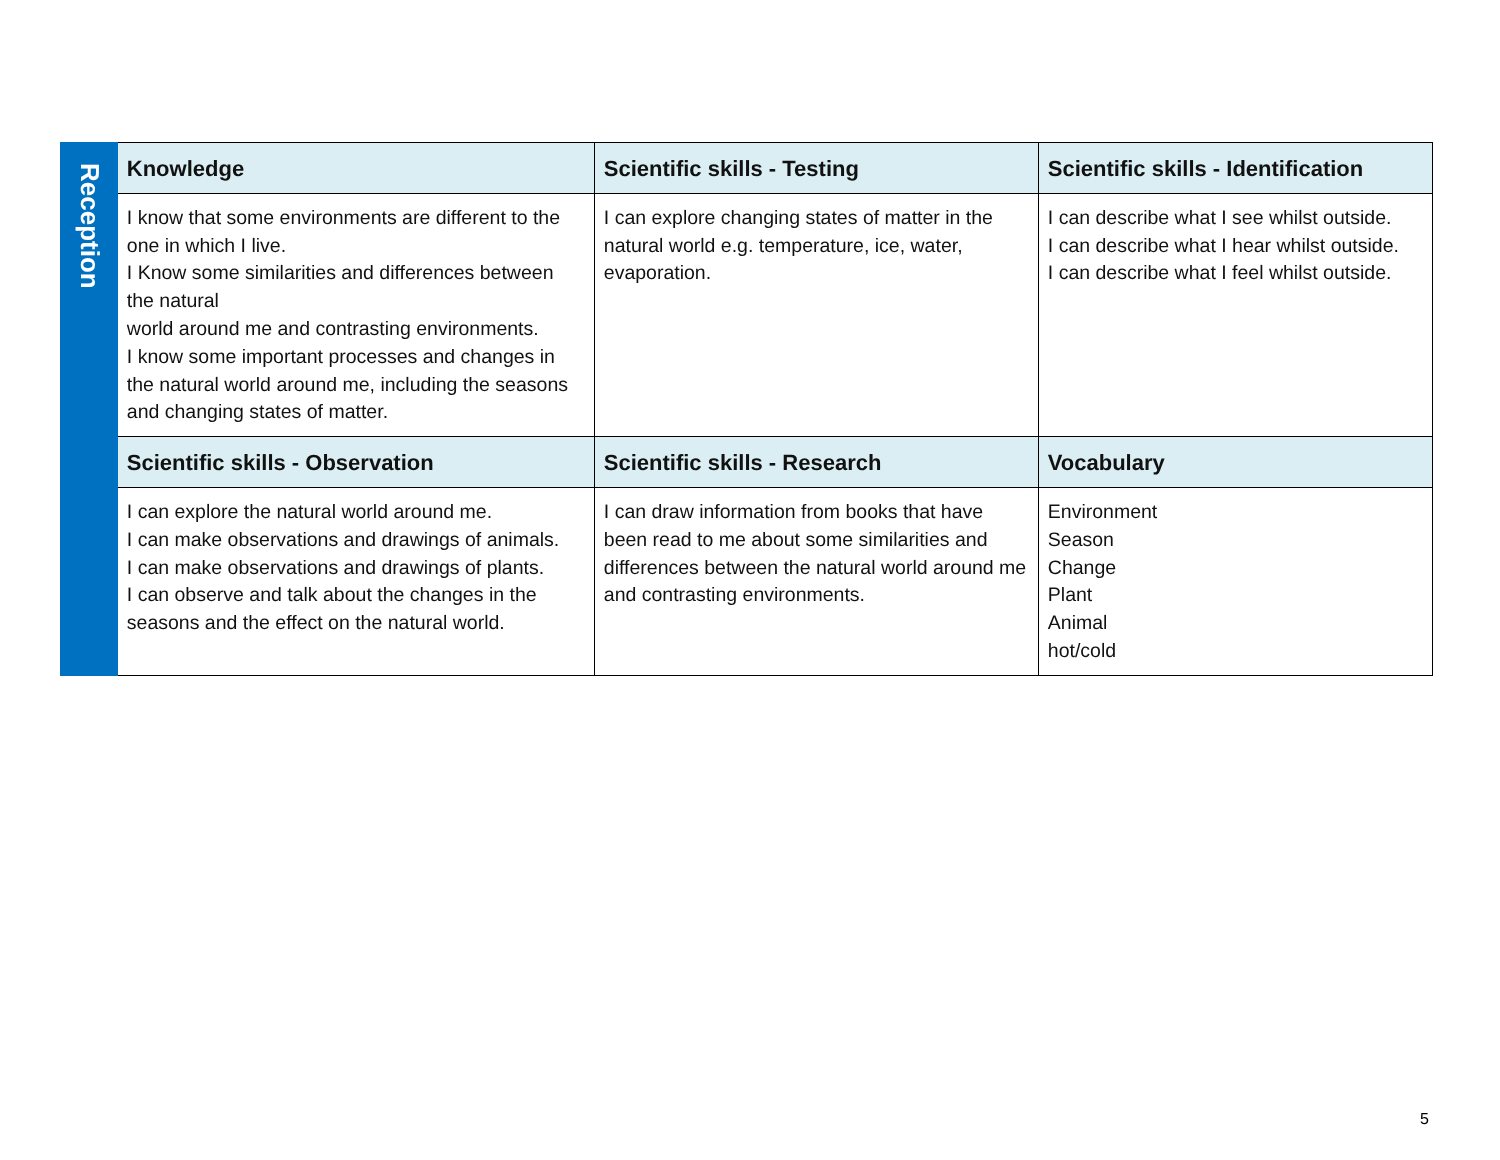| Reception | Knowledge | Scientific skills - Testing | Scientific skills - Identification |
| | I know that some environments are different to the one in which I live. I Know some similarities and differences between the natural world around me and contrasting environments. I know some important processes and changes in the natural world around me, including the seasons and changing states of matter. | I can explore changing states of matter in the natural world e.g. temperature, ice, water, evaporation. | I can describe what I see whilst outside. I can describe what I hear whilst outside. I can describe what I feel whilst outside. |
| | Scientific skills - Observation | Scientific skills - Research | Vocabulary |
| | I can explore the natural world around me. I can make observations and drawings of animals. I can make observations and drawings of plants. I can observe and talk about the changes in the seasons and the effect on the natural world. | I can draw information from books that have been read to me about some similarities and differences between the natural world around me and contrasting environments. | Environment Season Change Plant Animal hot/cold |
5